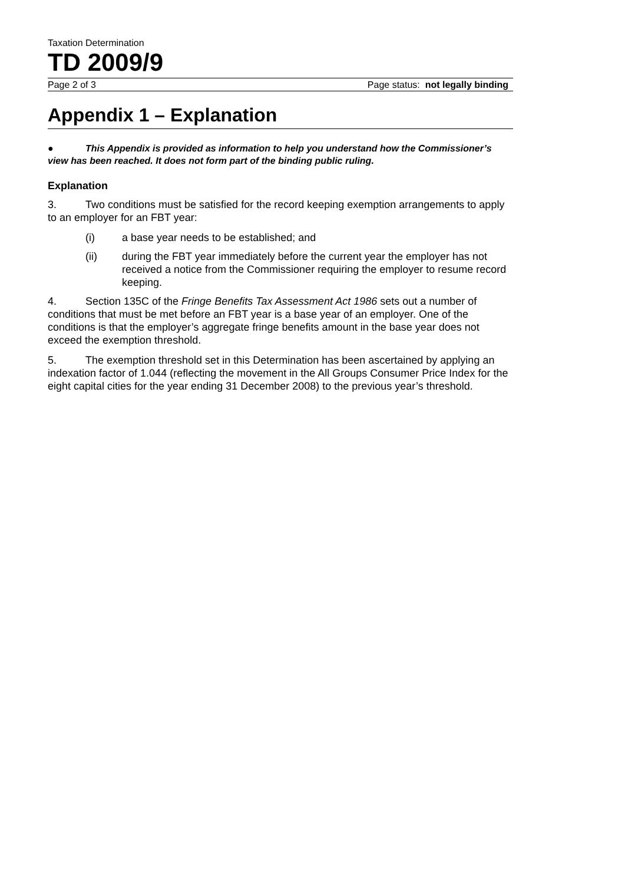Taxation Determination
TD 2009/9
Page 2 of 3 Page status: not legally binding
Appendix 1 – Explanation
● This Appendix is provided as information to help you understand how the Commissioner’s view has been reached. It does not form part of the binding public ruling.
Explanation
3. Two conditions must be satisfied for the record keeping exemption arrangements to apply to an employer for an FBT year:
(i) a base year needs to be established; and
(ii) during the FBT year immediately before the current year the employer has not received a notice from the Commissioner requiring the employer to resume record keeping.
4. Section 135C of the Fringe Benefits Tax Assessment Act 1986 sets out a number of conditions that must be met before an FBT year is a base year of an employer. One of the conditions is that the employer’s aggregate fringe benefits amount in the base year does not exceed the exemption threshold.
5. The exemption threshold set in this Determination has been ascertained by applying an indexation factor of 1.044 (reflecting the movement in the All Groups Consumer Price Index for the eight capital cities for the year ending 31 December 2008) to the previous year’s threshold.